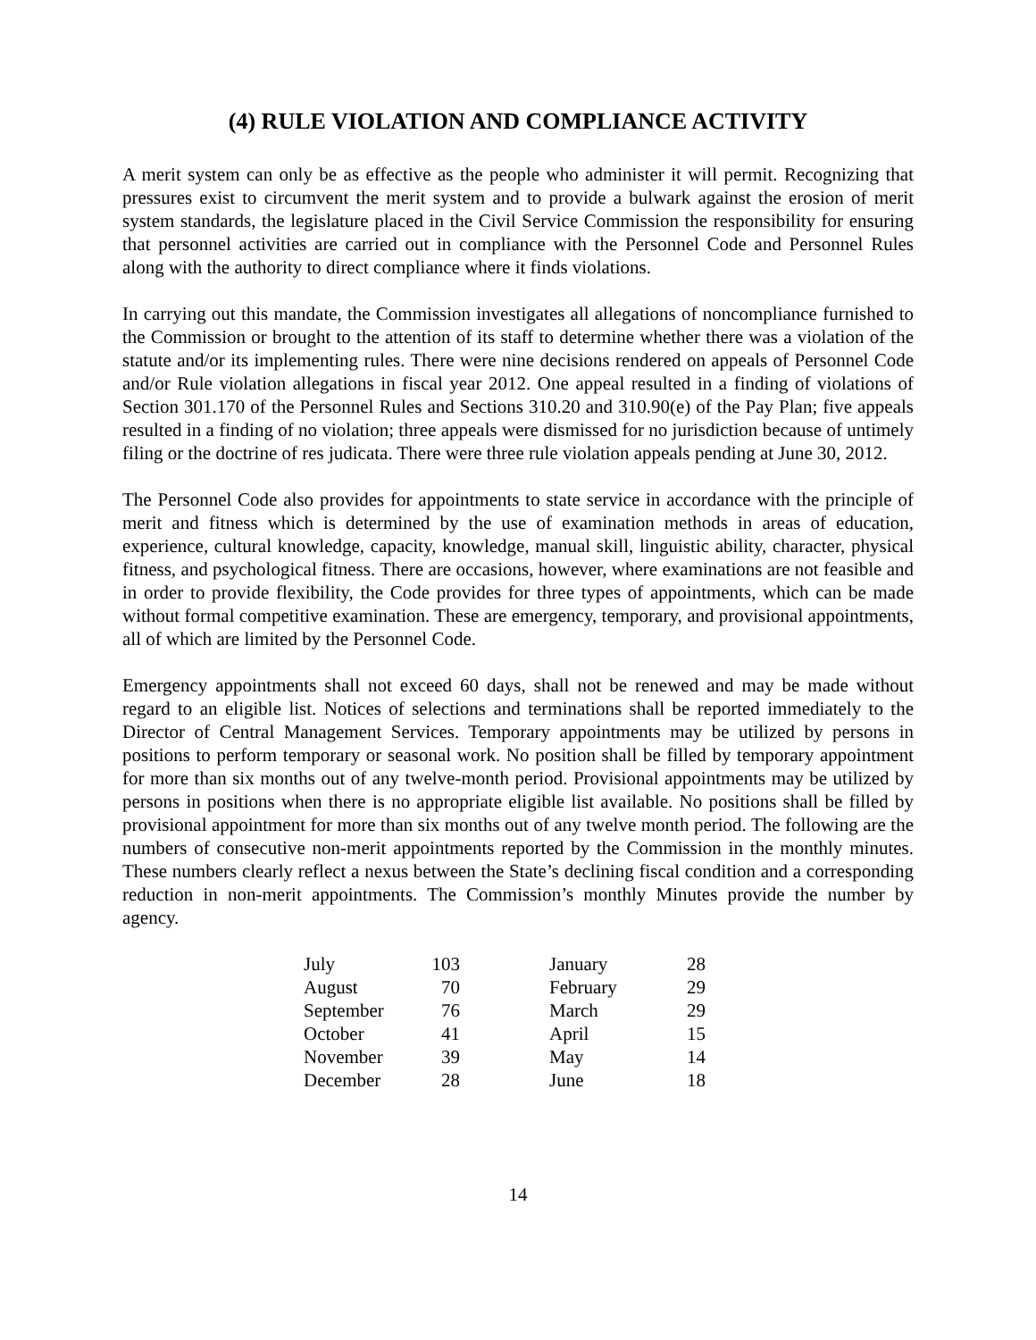(4) RULE VIOLATION AND COMPLIANCE ACTIVITY
A merit system can only be as effective as the people who administer it will permit. Recognizing that pressures exist to circumvent the merit system and to provide a bulwark against the erosion of merit system standards, the legislature placed in the Civil Service Commission the responsibility for ensuring that personnel activities are carried out in compliance with the Personnel Code and Personnel Rules along with the authority to direct compliance where it finds violations.
In carrying out this mandate, the Commission investigates all allegations of noncompliance furnished to the Commission or brought to the attention of its staff to determine whether there was a violation of the statute and/or its implementing rules. There were nine decisions rendered on appeals of Personnel Code and/or Rule violation allegations in fiscal year 2012. One appeal resulted in a finding of violations of Section 301.170 of the Personnel Rules and Sections 310.20 and 310.90(e) of the Pay Plan; five appeals resulted in a finding of no violation; three appeals were dismissed for no jurisdiction because of untimely filing or the doctrine of res judicata. There were three rule violation appeals pending at June 30, 2012.
The Personnel Code also provides for appointments to state service in accordance with the principle of merit and fitness which is determined by the use of examination methods in areas of education, experience, cultural knowledge, capacity, knowledge, manual skill, linguistic ability, character, physical fitness, and psychological fitness. There are occasions, however, where examinations are not feasible and in order to provide flexibility, the Code provides for three types of appointments, which can be made without formal competitive examination. These are emergency, temporary, and provisional appointments, all of which are limited by the Personnel Code.
Emergency appointments shall not exceed 60 days, shall not be renewed and may be made without regard to an eligible list. Notices of selections and terminations shall be reported immediately to the Director of Central Management Services. Temporary appointments may be utilized by persons in positions to perform temporary or seasonal work. No position shall be filled by temporary appointment for more than six months out of any twelve-month period. Provisional appointments may be utilized by persons in positions when there is no appropriate eligible list available. No positions shall be filled by provisional appointment for more than six months out of any twelve month period. The following are the numbers of consecutive non-merit appointments reported by the Commission in the monthly minutes. These numbers clearly reflect a nexus between the State’s declining fiscal condition and a corresponding reduction in non-merit appointments. The Commission’s monthly Minutes provide the number by agency.
| July | 103 | | January | 28 |
| August | 70 | | February | 29 |
| September | 76 | | March | 29 |
| October | 41 | | April | 15 |
| November | 39 | | May | 14 |
| December | 28 | | June | 18 |
14